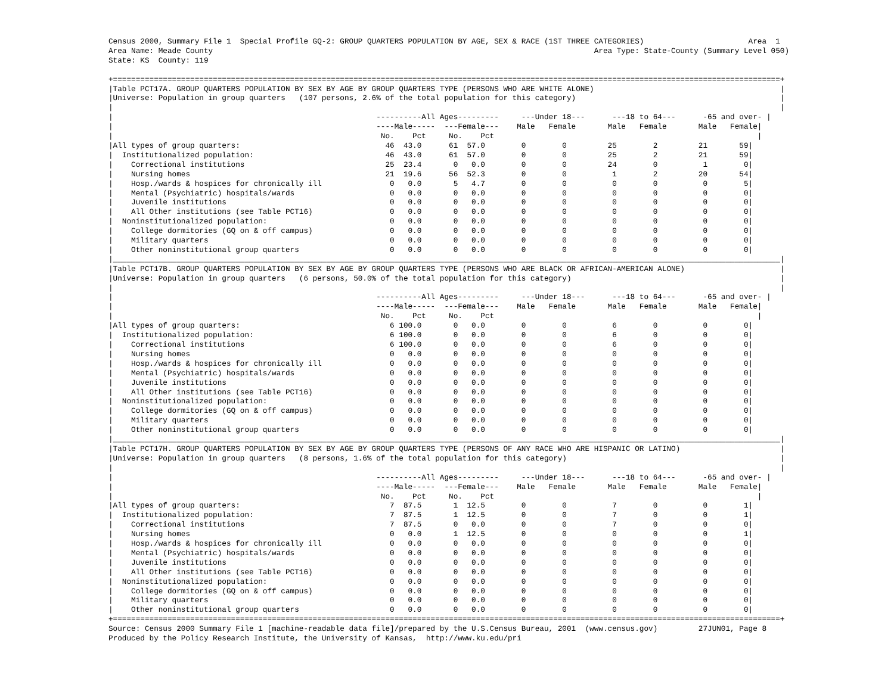Census 2000, Summary File 1  Special Profile GQ-2: GROUP QUARTERS POPULATION BY AGE, SEX & RACE (1ST THREE CATEGORIES)                       Area  1
Area Name: Meade County                                                                                    Area Type: State-County (Summary Level 050)
State: KS  County: 119

+===================================================================================================================================================+
|Table PCT17A. GROUP QUARTERS POPULATION BY SEX BY AGE BY GROUP QUARTERS TYPE (PERSONS WHO ARE WHITE ALONE)                                         |
|Universe: Population in group quarters   (107 persons, 2.6% of the total population for this category)                                             |
|                                                                                                                                                   |
|                                                          ----------All Ages---------     ---Under 18---      ---18 to 64---      -65 and over- |
|                                                          ----Male-----  ---Female---    Male   Female       Male   Female       Male   Female|
|                                                           No.    Pct     No.    Pct                                                          |
|All types of group quarters:                                46  43.0      61  57.0        0        0         25        2         21       59|
|  Institutionalized population:                             46  43.0      61  57.0        0        0         25        2         21       59|
|    Correctional institutions                               25  23.4       0   0.0        0        0         24        0          1        0|
|    Nursing homes                                           21  19.6      56  52.3        0        0          1        2         20       54|
|    Hosp./wards & hospices for chronically ill               0   0.0       5   4.7        0        0          0        0          0        5|
|    Mental (Psychiatric) hospitals/wards                     0   0.0       0   0.0        0        0          0        0          0        0|
|    Juvenile institutions                                    0   0.0       0   0.0        0        0          0        0          0        0|
|    All Other institutions (see Table PCT16)                 0   0.0       0   0.0        0        0          0        0          0        0|
|  Noninstitutionalized population:                           0   0.0       0   0.0        0        0          0        0          0        0|
|    College dormitories (GQ on & off campus)                 0   0.0       0   0.0        0        0          0        0          0        0|
|    Military quarters                                        0   0.0       0   0.0        0        0          0        0          0        0|
|    Other noninstitutional group quarters                    0   0.0       0   0.0        0        0          0        0          0        0|
|___________________________________________________________________________________________________________________________________________________|
|Table PCT17B. GROUP QUARTERS POPULATION BY SEX BY AGE BY GROUP QUARTERS TYPE (PERSONS WHO ARE BLACK OR AFRICAN-AMERICAN ALONE)                     |
|Universe: Population in group quarters   (6 persons, 50.0% of the total population for this category)                                              |
|                                                                                                                                                   |
|                                                          ----------All Ages---------     ---Under 18---      ---18 to 64---      -65 and over- |
|                                                          ----Male-----  ---Female---    Male   Female       Male   Female       Male   Female|
|                                                           No.    Pct     No.    Pct                                                          |
|All types of group quarters:                                 6 100.0       0   0.0        0        0          6        0          0        0|
|  Institutionalized population:                              6 100.0       0   0.0        0        0          6        0          0        0|
|    Correctional institutions                                6 100.0       0   0.0        0        0          6        0          0        0|
|    Nursing homes                                            0   0.0       0   0.0        0        0          0        0          0        0|
|    Hosp./wards & hospices for chronically ill               0   0.0       0   0.0        0        0          0        0          0        0|
|    Mental (Psychiatric) hospitals/wards                     0   0.0       0   0.0        0        0          0        0          0        0|
|    Juvenile institutions                                    0   0.0       0   0.0        0        0          0        0          0        0|
|    All Other institutions (see Table PCT16)                 0   0.0       0   0.0        0        0          0        0          0        0|
|  Noninstitutionalized population:                           0   0.0       0   0.0        0        0          0        0          0        0|
|    College dormitories (GQ on & off campus)                 0   0.0       0   0.0        0        0          0        0          0        0|
|    Military quarters                                        0   0.0       0   0.0        0        0          0        0          0        0|
|    Other noninstitutional group quarters                    0   0.0       0   0.0        0        0          0        0          0        0|
|___________________________________________________________________________________________________________________________________________________|
|Table PCT17H. GROUP QUARTERS POPULATION BY SEX BY AGE BY GROUP QUARTERS TYPE (PERSONS OF ANY RACE WHO ARE HISPANIC OR LATINO)                      |
|Universe: Population in group quarters   (8 persons, 1.6% of the total population for this category)                                               |
|                                                                                                                                                   |
|                                                          ----------All Ages---------     ---Under 18---      ---18 to 64---      -65 and over- |
|                                                          ----Male-----  ---Female---    Male   Female       Male   Female       Male   Female|
|                                                           No.    Pct     No.    Pct                                                          |
|All types of group quarters:                                 7  87.5       1  12.5        0        0          7        0          0        1|
|  Institutionalized population:                              7  87.5       1  12.5        0        0          7        0          0        1|
|    Correctional institutions                                7  87.5       0   0.0        0        0          7        0          0        0|
|    Nursing homes                                            0   0.0       1  12.5        0        0          0        0          0        1|
|    Hosp./wards & hospices for chronically ill               0   0.0       0   0.0        0        0          0        0          0        0|
|    Mental (Psychiatric) hospitals/wards                     0   0.0       0   0.0        0        0          0        0          0        0|
|    Juvenile institutions                                    0   0.0       0   0.0        0        0          0        0          0        0|
|    All Other institutions (see Table PCT16)                 0   0.0       0   0.0        0        0          0        0          0        0|
|  Noninstitutionalized population:                           0   0.0       0   0.0        0        0          0        0          0        0|
|    College dormitories (GQ on & off campus)                 0   0.0       0   0.0        0        0          0        0          0        0|
|    Military quarters                                        0   0.0       0   0.0        0        0          0        0          0        0|
|    Other noninstitutional group quarters                    0   0.0       0   0.0        0        0          0        0          0        0|
+===================================================================================================================================================+
Source: Census 2000 Summary File 1 [machine-readable data file]/prepared by the U.S.Census Bureau, 2001  (www.census.gov)         27JUN01, Page 8
Produced by the Policy Research Institute, the University of Kansas,  http://www.ku.edu/pri